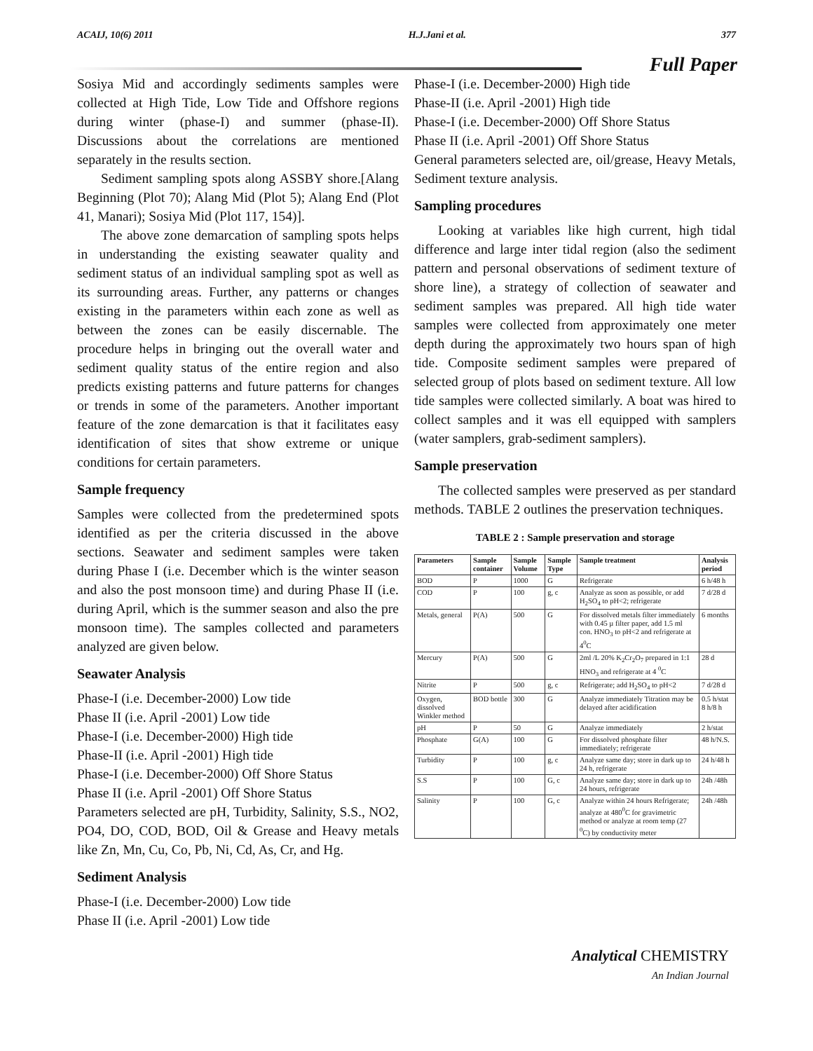ACAIJ, 10(6) 2011 H.J.Jani et al. 377
Full Paper
Sosiya Mid and accordingly sediments samples were collected at High Tide, Low Tide and Offshore regions during winter (phase-I) and summer (phase-II). Discussions about the correlations are mentioned separately in the results section.
Sediment sampling spots along ASSBY shore.[Alang Beginning (Plot 70); Alang Mid (Plot 5); Alang End (Plot 41, Manari); Sosiya Mid (Plot 117, 154)].
The above zone demarcation of sampling spots helps in understanding the existing seawater quality and sediment status of an individual sampling spot as well as its surrounding areas. Further, any patterns or changes existing in the parameters within each zone as well as between the zones can be easily discernable. The procedure helps in bringing out the overall water and sediment quality status of the entire region and also predicts existing patterns and future patterns for changes or trends in some of the parameters. Another important feature of the zone demarcation is that it facilitates easy identification of sites that show extreme or unique conditions for certain parameters.
Sample frequency
Samples were collected from the predetermined spots identified as per the criteria discussed in the above sections. Seawater and sediment samples were taken during Phase I (i.e. December which is the winter season and also the post monsoon time) and during Phase II (i.e. during April, which is the summer season and also the pre monsoon time). The samples collected and parameters analyzed are given below.
Seawater Analysis
Phase-I (i.e. December-2000) Low tide
Phase II (i.e. April -2001) Low tide
Phase-I (i.e. December-2000) High tide
Phase-II (i.e. April -2001) High tide
Phase-I (i.e. December-2000) Off Shore Status
Phase II (i.e. April -2001) Off Shore Status
Parameters selected are pH, Turbidity, Salinity, S.S., NO2, PO4, DO, COD, BOD, Oil & Grease and Heavy metals like Zn, Mn, Cu, Co, Pb, Ni, Cd, As, Cr, and Hg.
Sediment Analysis
Phase-I (i.e. December-2000) Low tide
Phase II (i.e. April -2001) Low tide
Phase-I (i.e. December-2000) High tide
Phase-II (i.e. April -2001) High tide
Phase-I (i.e. December-2000) Off Shore Status
Phase II (i.e. April -2001) Off Shore Status
General parameters selected are, oil/grease, Heavy Metals, Sediment texture analysis.
Sampling procedures
Looking at variables like high current, high tidal difference and large inter tidal region (also the sediment pattern and personal observations of sediment texture of shore line), a strategy of collection of seawater and sediment samples was prepared. All high tide water samples were collected from approximately one meter depth during the approximately two hours span of high tide. Composite sediment samples were prepared of selected group of plots based on sediment texture. All low tide samples were collected similarly. A boat was hired to collect samples and it was ell equipped with samplers (water samplers, grab-sediment samplers).
Sample preservation
The collected samples were preserved as per standard methods. TABLE 2 outlines the preservation techniques.
TABLE 2 : Sample preservation and storage
| Parameters | Sample container | Sample Volume | Sample Type | Sample treatment | Analysis period |
| --- | --- | --- | --- | --- | --- |
| BOD | P | 1000 | G | Refrigerate | 6 h/48 h |
| COD | P | 100 | g, c | Analyze as soon as possible, or add H<sub>2</sub>SO<sub>4</sub> to pH<2; refrigerate | 7 d/28 d |
| Metals, general | P(A) | 500 | G | For dissolved metals filter immediately with 0.45 µ filter paper, add 1.5 ml con. HNO<sub>3</sub> to pH<2 and refrigerate at 4<sup>0</sup>C | 6 months |
| Mercury | P(A) | 500 | G | 2ml /L 20% K<sub>2</sub>Cr<sub>2</sub>O<sub>7</sub> prepared in 1:1 HNO<sub>3</sub> and refrigerate at 4 <sup>0</sup>C | 28 d |
| Nitrite | P | 500 | g, c | Refrigerate; add H<sub>2</sub>SO<sub>4</sub> to pH<2 | 7 d/28 d |
| Oxygen, dissolved Winkler method | BOD bottle | 300 | G | Analyze immediately Titration may be delayed after acidification | 0.5 h/stat 8 h/8 h |
| pH | P | 50 | G | Analyze immediately | 2 h/stat |
| Phosphate | G(A) | 100 | G | For dissolved phosphate filter immediately; refrigerate | 48 h/N.S. |
| Turbidity | P | 100 | g, c | Analyze same day; store in dark up to 24 h, refrigerate | 24 h/48 h |
| S.S | P | 100 | G, c | Analyze same day; store in dark up to 24 hours, refrigerate | 24h /48h |
| Salinity | P | 100 | G, c | Analyze within 24 hours Refrigerate; analyze at 480<sup>0</sup>C for gravimetric method or analyze at room temp (27 <sup>0</sup>C) by conductivity meter | 24h /48h |
Analytical CHEMISTRY
An Indian Journal